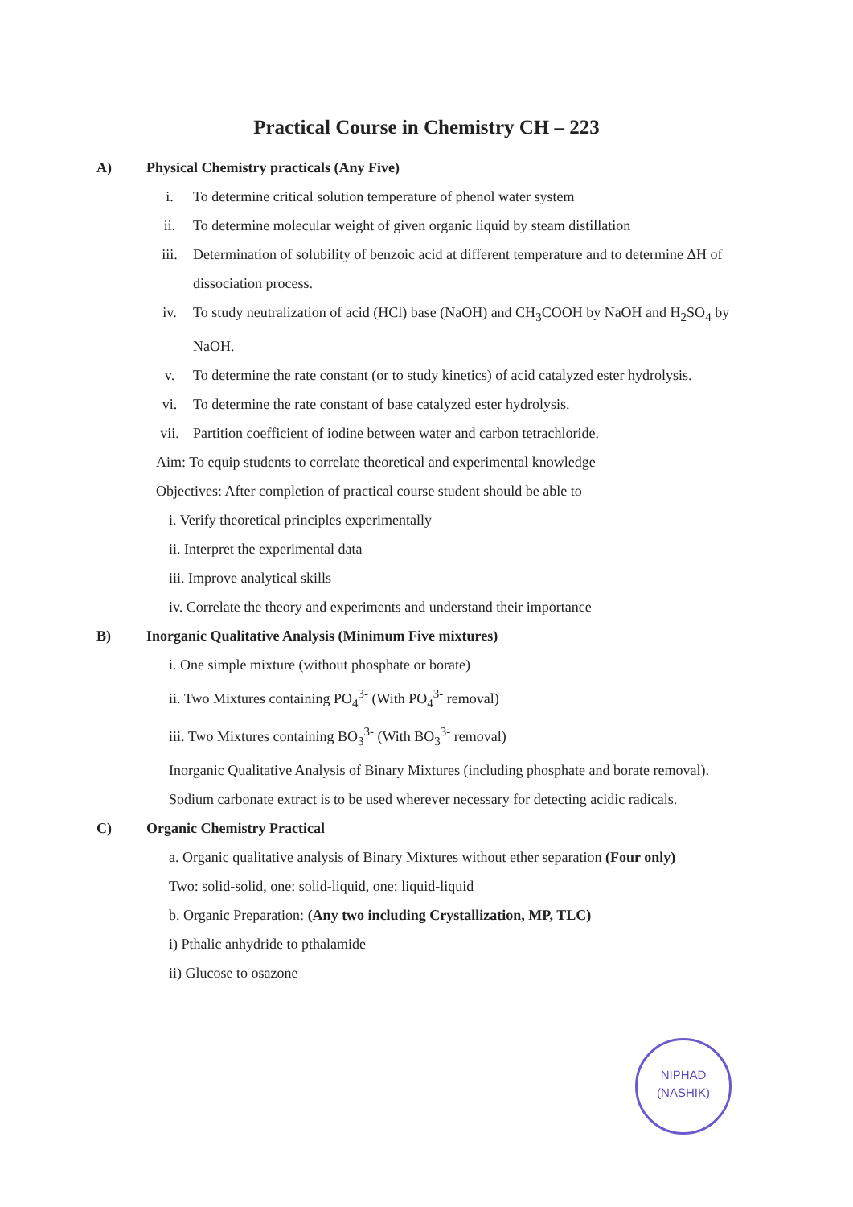Practical Course in Chemistry CH – 223
A) Physical Chemistry practicals (Any Five)
i. To determine critical solution temperature of phenol water system
ii. To determine molecular weight of given organic liquid by steam distillation
iii. Determination of solubility of benzoic acid at different temperature and to determine ΔH of dissociation process.
iv. To study neutralization of acid (HCl) base (NaOH) and CH<sub>3</sub>COOH by NaOH and H<sub>2</sub>SO<sub>4</sub> by NaOH.
v. To determine the rate constant (or to study kinetics) of acid catalyzed ester hydrolysis.
vi. To determine the rate constant of base catalyzed ester hydrolysis.
vii. Partition coefficient of iodine between water and carbon tetrachloride.
Aim: To equip students to correlate theoretical and experimental knowledge
Objectives: After completion of practical course student should be able to
i. Verify theoretical principles experimentally
ii. Interpret the experimental data
iii. Improve analytical skills
iv. Correlate the theory and experiments and understand their importance
B) Inorganic Qualitative Analysis (Minimum Five mixtures)
i. One simple mixture (without phosphate or borate)
ii. Two Mixtures containing PO<sub>4</sub><sup>3-</sup> (With PO<sub>4</sub><sup>3-</sup> removal)
iii. Two Mixtures containing BO<sub>3</sub><sup>3-</sup> (With BO<sub>3</sub><sup>3-</sup> removal)
Inorganic Qualitative Analysis of Binary Mixtures (including phosphate and borate removal).
Sodium carbonate extract is to be used wherever necessary for detecting acidic radicals.
C) Organic Chemistry Practical
a. Organic qualitative analysis of Binary Mixtures without ether separation (Four only)
Two: solid-solid, one: solid-liquid, one: liquid-liquid
b. Organic Preparation: (Any two including Crystallization, MP, TLC)
i) Pthalic anhydride to pthalamide
ii) Glucose to osazone
NIPHAD
(NASHIK)